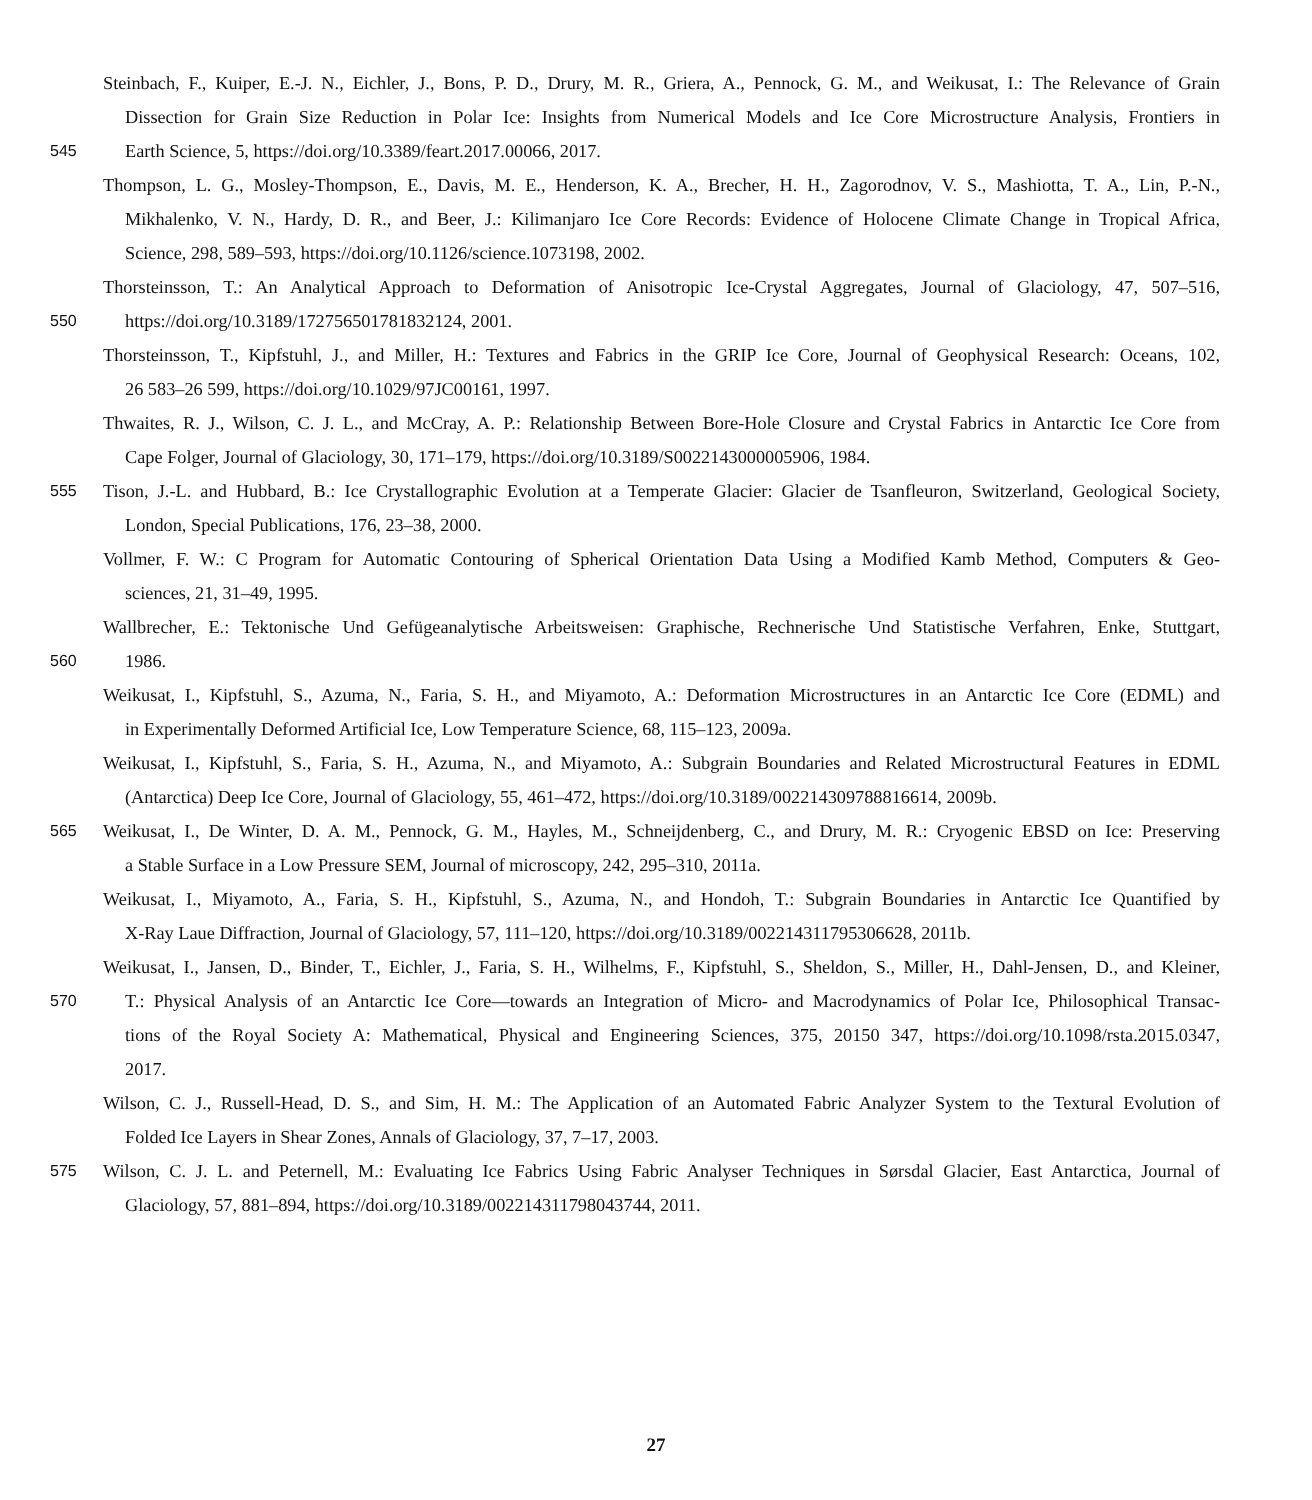Steinbach, F., Kuiper, E.-J. N., Eichler, J., Bons, P. D., Drury, M. R., Griera, A., Pennock, G. M., and Weikusat, I.: The Relevance of Grain
Dissection for Grain Size Reduction in Polar Ice: Insights from Numerical Models and Ice Core Microstructure Analysis, Frontiers in
545 Earth Science, 5, https://doi.org/10.3389/feart.2017.00066, 2017.
Thompson, L. G., Mosley-Thompson, E., Davis, M. E., Henderson, K. A., Brecher, H. H., Zagorodnov, V. S., Mashiotta, T. A., Lin, P.-N.,
Mikhalenko, V. N., Hardy, D. R., and Beer, J.: Kilimanjaro Ice Core Records: Evidence of Holocene Climate Change in Tropical Africa,
Science, 298, 589–593, https://doi.org/10.1126/science.1073198, 2002.
Thorsteinsson, T.: An Analytical Approach to Deformation of Anisotropic Ice-Crystal Aggregates, Journal of Glaciology, 47, 507–516,
550 https://doi.org/10.3189/172756501781832124, 2001.
Thorsteinsson, T., Kipfstuhl, J., and Miller, H.: Textures and Fabrics in the GRIP Ice Core, Journal of Geophysical Research: Oceans, 102,
26 583–26 599, https://doi.org/10.1029/97JC00161, 1997.
Thwaites, R. J., Wilson, C. J. L., and McCray, A. P.: Relationship Between Bore-Hole Closure and Crystal Fabrics in Antarctic Ice Core from
Cape Folger, Journal of Glaciology, 30, 171–179, https://doi.org/10.3189/S0022143000005906, 1984.
555 Tison, J.-L. and Hubbard, B.: Ice Crystallographic Evolution at a Temperate Glacier: Glacier de Tsanfleuron, Switzerland, Geological Society,
London, Special Publications, 176, 23–38, 2000.
Vollmer, F. W.: C Program for Automatic Contouring of Spherical Orientation Data Using a Modified Kamb Method, Computers & Geo-
sciences, 21, 31–49, 1995.
Wallbrecher, E.: Tektonische Und Gefügeanalytische Arbeitsweisen: Graphische, Rechnerische Und Statistische Verfahren, Enke, Stuttgart,
560 1986.
Weikusat, I., Kipfstuhl, S., Azuma, N., Faria, S. H., and Miyamoto, A.: Deformation Microstructures in an Antarctic Ice Core (EDML) and
in Experimentally Deformed Artificial Ice, Low Temperature Science, 68, 115–123, 2009a.
Weikusat, I., Kipfstuhl, S., Faria, S. H., Azuma, N., and Miyamoto, A.: Subgrain Boundaries and Related Microstructural Features in EDML
(Antarctica) Deep Ice Core, Journal of Glaciology, 55, 461–472, https://doi.org/10.3189/002214309788816614, 2009b.
565 Weikusat, I., De Winter, D. A. M., Pennock, G. M., Hayles, M., Schneijdenberg, C., and Drury, M. R.: Cryogenic EBSD on Ice: Preserving
a Stable Surface in a Low Pressure SEM, Journal of microscopy, 242, 295–310, 2011a.
Weikusat, I., Miyamoto, A., Faria, S. H., Kipfstuhl, S., Azuma, N., and Hondoh, T.: Subgrain Boundaries in Antarctic Ice Quantified by
X-Ray Laue Diffraction, Journal of Glaciology, 57, 111–120, https://doi.org/10.3189/002214311795306628, 2011b.
Weikusat, I., Jansen, D., Binder, T., Eichler, J., Faria, S. H., Wilhelms, F., Kipfstuhl, S., Sheldon, S., Miller, H., Dahl-Jensen, D., and Kleiner,
570 T.: Physical Analysis of an Antarctic Ice Core—towards an Integration of Micro- and Macrodynamics of Polar Ice, Philosophical Transac-
tions of the Royal Society A: Mathematical, Physical and Engineering Sciences, 375, 20150 347, https://doi.org/10.1098/rsta.2015.0347,
2017.
Wilson, C. J., Russell-Head, D. S., and Sim, H. M.: The Application of an Automated Fabric Analyzer System to the Textural Evolution of
Folded Ice Layers in Shear Zones, Annals of Glaciology, 37, 7–17, 2003.
575 Wilson, C. J. L. and Peternell, M.: Evaluating Ice Fabrics Using Fabric Analyser Techniques in Sørsdal Glacier, East Antarctica, Journal of
Glaciology, 57, 881–894, https://doi.org/10.3189/002214311798043744, 2011.
27